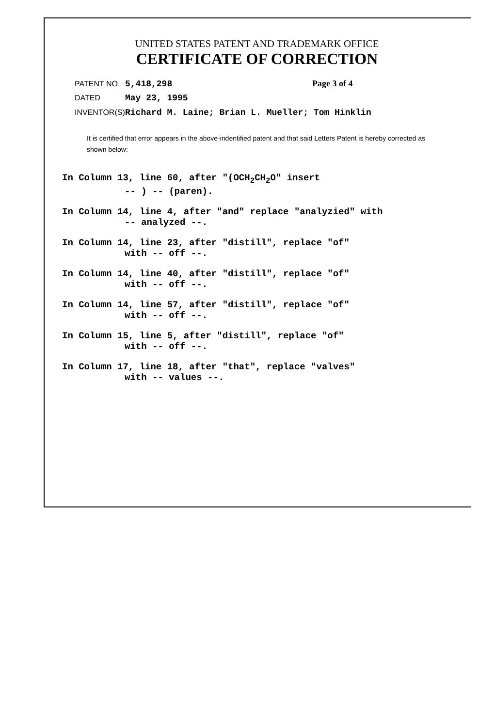UNITED STATES PATENT AND TRADEMARK OFFICE
CERTIFICATE OF CORRECTION
PATENT NO. 5,418,298 Page 3 of 4
DATED May 23, 1995
INVENTOR(S) Richard M. Laine; Brian L. Mueller; Tom Hinklin
It is certified that error appears in the above-indentified patent and that said Letters Patent is hereby corrected as shown below:
In Column 13, line 60, after "(OCH<sub>2</sub>CH<sub>2</sub>O" insert
-- ) -- (paren).
In Column 14, line 4, after "and" replace "analyzied" with
-- analyzed --.
In Column 14, line 23, after "distill", replace "of"
with -- off --.
In Column 14, line 40, after "distill", replace "of"
with -- off --.
In Column 14, line 57, after "distill", replace "of"
with -- off --.
In Column 15, line 5, after "distill", replace "of"
with -- off --.
In Column 17, line 18, after "that", replace "valves"
with -- values --.